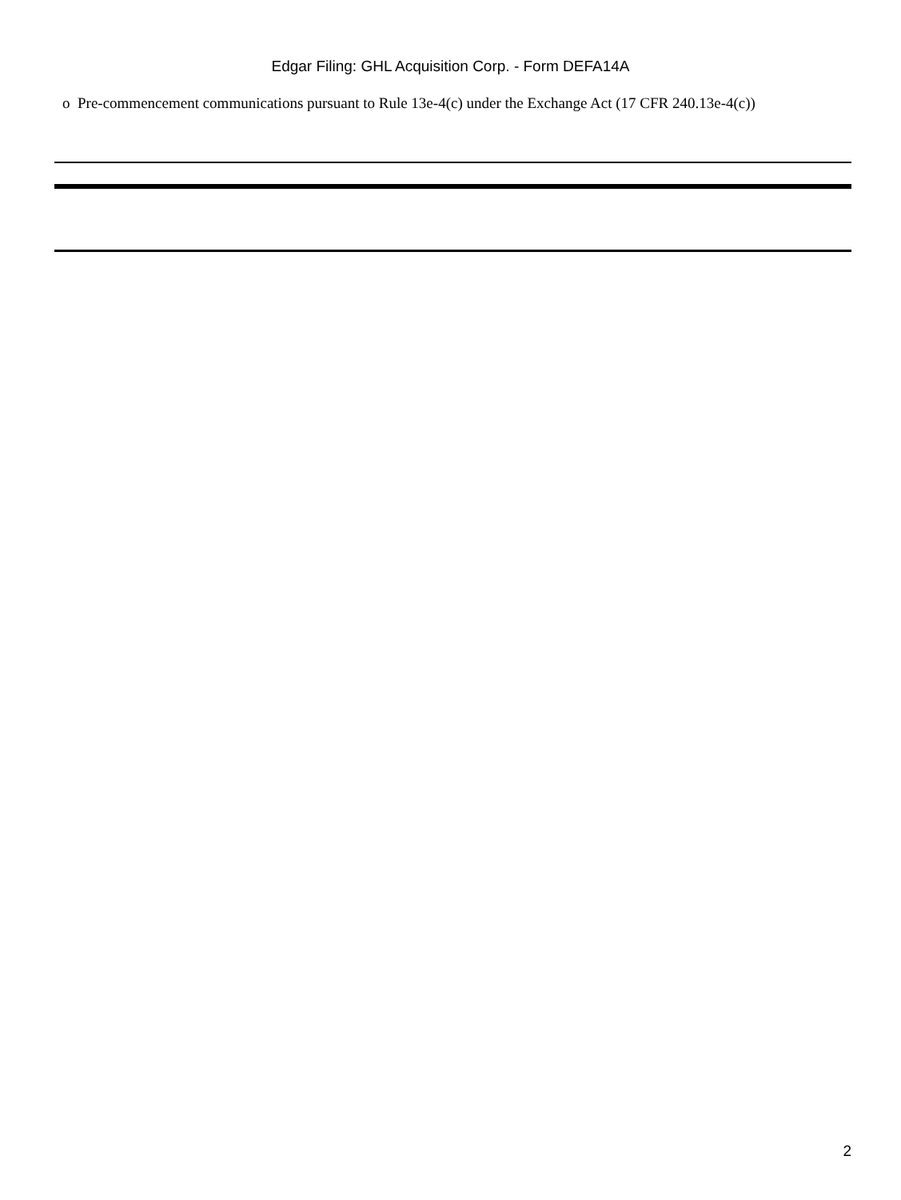Edgar Filing: GHL Acquisition Corp. - Form DEFA14A
o Pre-commencement communications pursuant to Rule 13e-4(c) under the Exchange Act (17 CFR 240.13e-4(c))
2